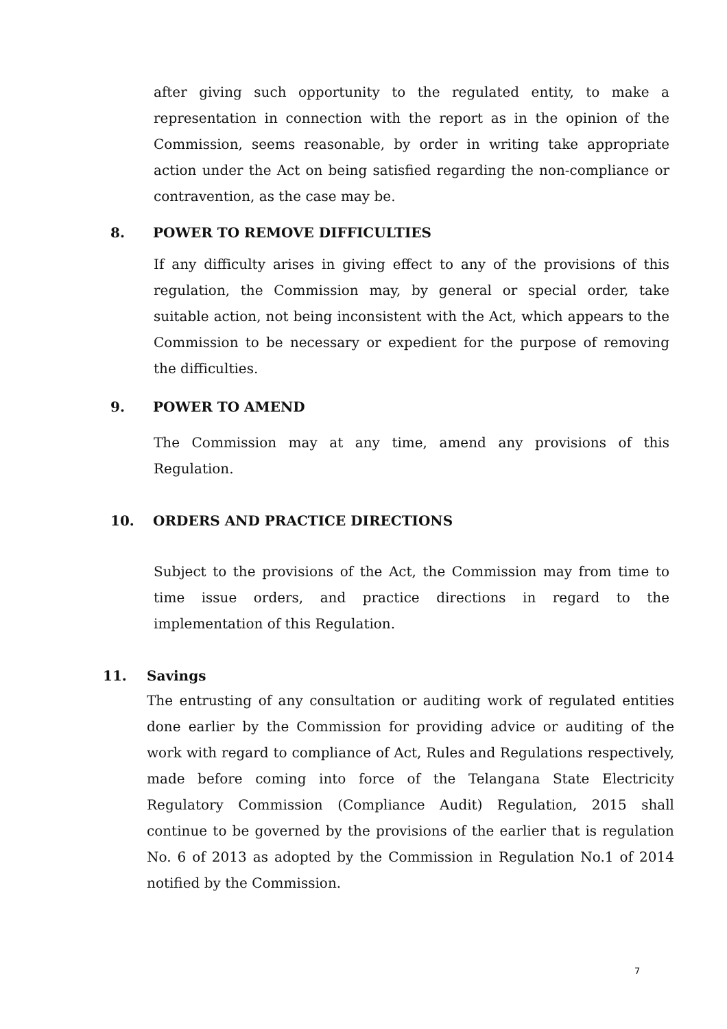after giving such opportunity to the regulated entity, to make a representation in connection with the report as in the opinion of the Commission, seems reasonable, by order in writing take appropriate action under the Act on being satisfied regarding the non-compliance or contravention, as the case may be.
8. POWER TO REMOVE DIFFICULTIES
If any difficulty arises in giving effect to any of the provisions of this regulation, the Commission may, by general or special order, take suitable action, not being inconsistent with the Act, which appears to the Commission to be necessary or expedient for the purpose of removing the difficulties.
9. POWER TO AMEND
The Commission may at any time, amend any provisions of this Regulation.
10. ORDERS AND PRACTICE DIRECTIONS
Subject to the provisions of the Act, the Commission may from time to time issue orders, and practice directions in regard to the implementation of this Regulation.
11. Savings
The entrusting of any consultation or auditing work of regulated entities done earlier by the Commission for providing advice or auditing of the work with regard to compliance of Act, Rules and Regulations respectively, made before coming into force of the Telangana State Electricity Regulatory Commission (Compliance Audit) Regulation, 2015 shall continue to be governed by the provisions of the earlier that is regulation No. 6 of 2013 as adopted by the Commission in Regulation No.1 of 2014 notified by the Commission.
7